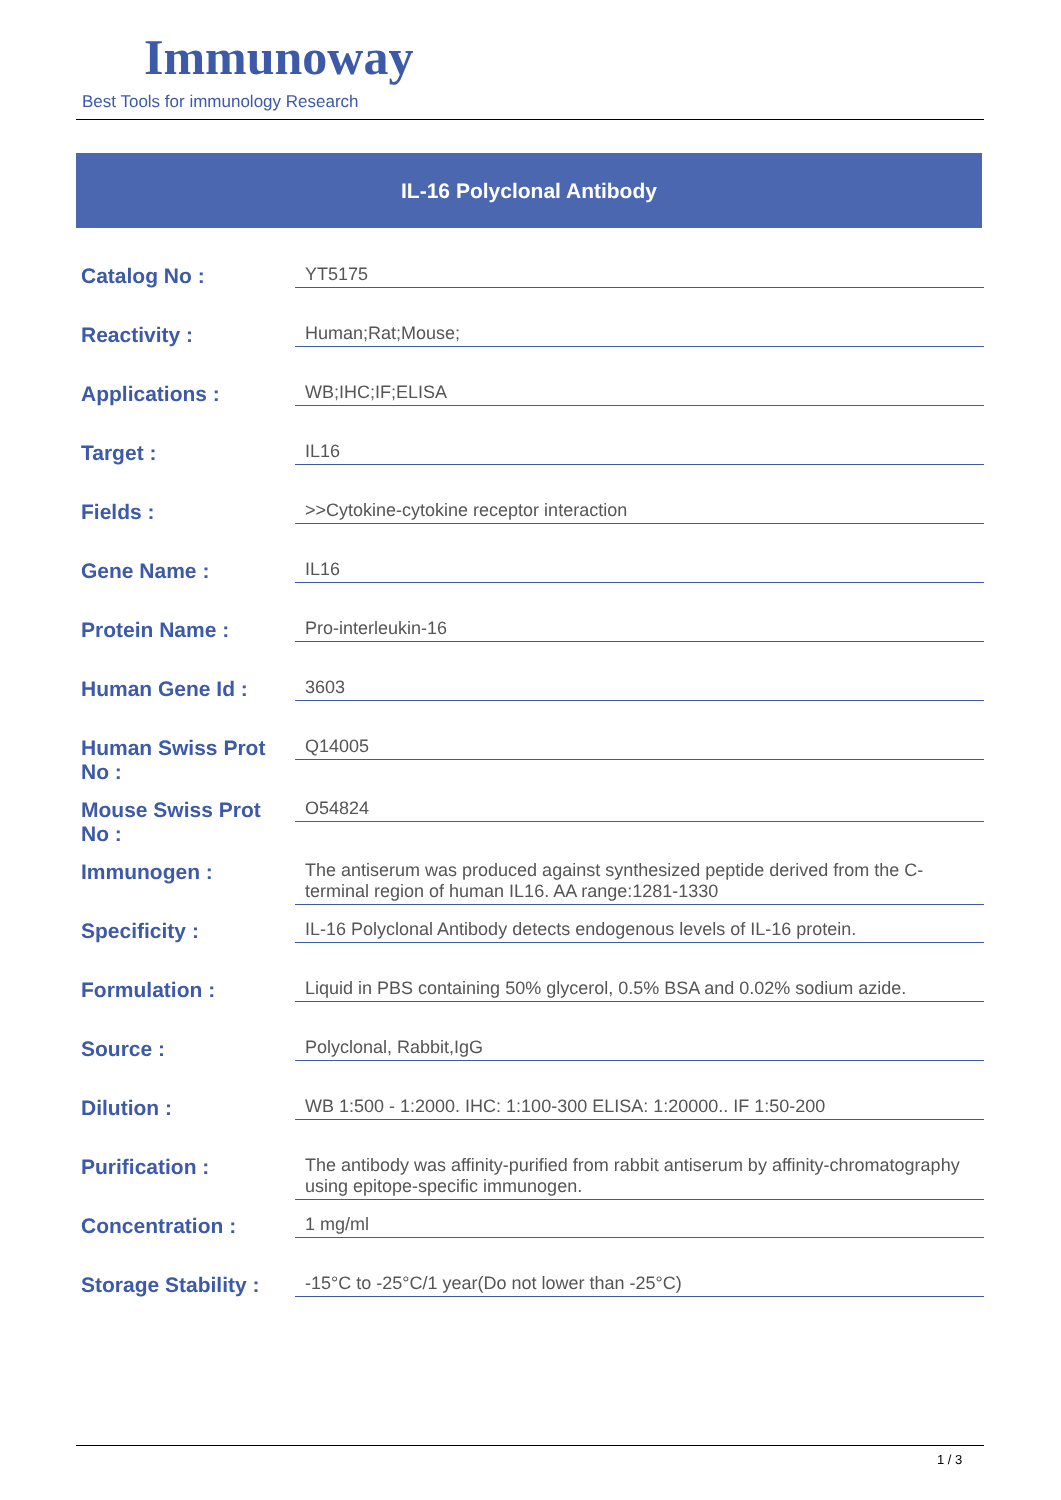Immunoway
Best Tools for immunology Research
IL-16 Polyclonal Antibody
| Catalog No : | YT5175 |
| Reactivity : | Human;Rat;Mouse; |
| Applications : | WB;IHC;IF;ELISA |
| Target : | IL16 |
| Fields : | >>Cytokine-cytokine receptor interaction |
| Gene Name : | IL16 |
| Protein Name : | Pro-interleukin-16 |
| Human Gene Id : | 3603 |
| Human Swiss Prot No : | Q14005 |
| Mouse Swiss Prot No : | O54824 |
| Immunogen : | The antiserum was produced against synthesized peptide derived from the C-terminal region of human IL16. AA range:1281-1330 |
| Specificity : | IL-16 Polyclonal Antibody detects endogenous levels of IL-16 protein. |
| Formulation : | Liquid in PBS containing 50% glycerol, 0.5% BSA and 0.02% sodium azide. |
| Source : | Polyclonal, Rabbit,IgG |
| Dilution : | WB 1:500 - 1:2000. IHC: 1:100-300 ELISA: 1:20000.. IF 1:50-200 |
| Purification : | The antibody was affinity-purified from rabbit antiserum by affinity-chromatography using epitope-specific immunogen. |
| Concentration : | 1 mg/ml |
| Storage Stability : | -15°C to -25°C/1 year(Do not lower than -25°C) |
1 / 3